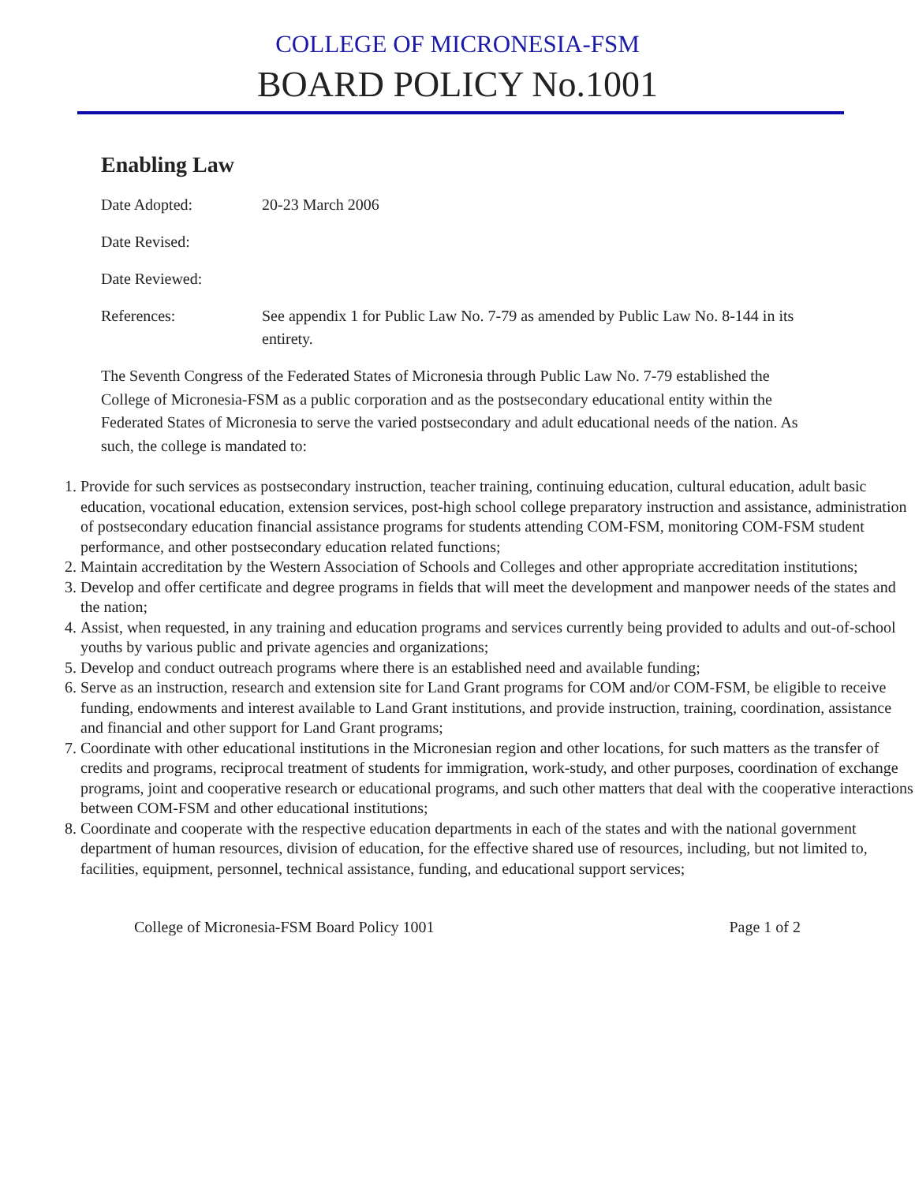COLLEGE OF MICRONESIA-FSM
BOARD POLICY No.1001
Enabling Law
Date Adopted: 20-23 March 2006
Date Revised:
Date Reviewed:
References: See appendix 1 for Public Law No. 7-79 as amended by Public Law No. 8-144 in its entirety.
The Seventh Congress of the Federated States of Micronesia through Public Law No. 7-79 established the College of Micronesia-FSM as a public corporation and as the postsecondary educational entity within the Federated States of Micronesia to serve the varied postsecondary and adult educational needs of the nation. As such, the college is mandated to:
1. Provide for such services as postsecondary instruction, teacher training, continuing education, cultural education, adult basic education, vocational education, extension services, post-high school college preparatory instruction and assistance, administration of postsecondary education financial assistance programs for students attending COM-FSM, monitoring COM-FSM student performance, and other postsecondary education related functions;
2. Maintain accreditation by the Western Association of Schools and Colleges and other appropriate accreditation institutions;
3. Develop and offer certificate and degree programs in fields that will meet the development and manpower needs of the states and the nation;
4. Assist, when requested, in any training and education programs and services currently being provided to adults and out-of-school youths by various public and private agencies and organizations;
5. Develop and conduct outreach programs where there is an established need and available funding;
6. Serve as an instruction, research and extension site for Land Grant programs for COM and/or COM-FSM, be eligible to receive funding, endowments and interest available to Land Grant institutions, and provide instruction, training, coordination, assistance and financial and other support for Land Grant programs;
7. Coordinate with other educational institutions in the Micronesian region and other locations, for such matters as the transfer of credits and programs, reciprocal treatment of students for immigration, work-study, and other purposes, coordination of exchange programs, joint and cooperative research or educational programs, and such other matters that deal with the cooperative interactions between COM-FSM and other educational institutions;
8. Coordinate and cooperate with the respective education departments in each of the states and with the national government department of human resources, division of education, for the effective shared use of resources, including, but not limited to, facilities, equipment, personnel, technical assistance, funding, and educational support services;
College of Micronesia-FSM Board Policy 1001 Page 1 of 2